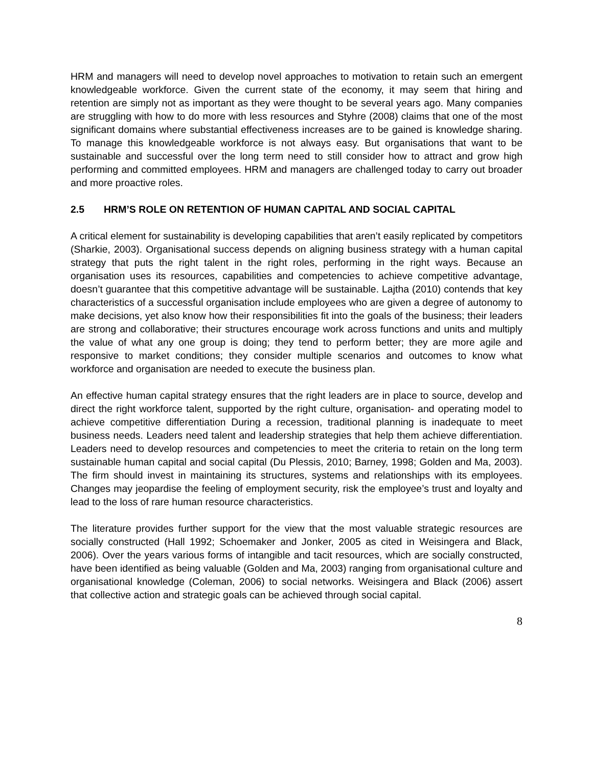HRM and managers will need to develop novel approaches to motivation to retain such an emergent knowledgeable workforce. Given the current state of the economy, it may seem that hiring and retention are simply not as important as they were thought to be several years ago. Many companies are struggling with how to do more with less resources and Styhre (2008) claims that one of the most significant domains where substantial effectiveness increases are to be gained is knowledge sharing. To manage this knowledgeable workforce is not always easy. But organisations that want to be sustainable and successful over the long term need to still consider how to attract and grow high performing and committed employees. HRM and managers are challenged today to carry out broader and more proactive roles.
2.5 HRM’S ROLE ON RETENTION OF HUMAN CAPITAL AND SOCIAL CAPITAL
A critical element for sustainability is developing capabilities that aren’t easily replicated by competitors (Sharkie, 2003). Organisational success depends on aligning business strategy with a human capital strategy that puts the right talent in the right roles, performing in the right ways. Because an organisation uses its resources, capabilities and competencies to achieve competitive advantage, doesn’t guarantee that this competitive advantage will be sustainable. Lajtha (2010) contends that key characteristics of a successful organisation include employees who are given a degree of autonomy to make decisions, yet also know how their responsibilities fit into the goals of the business; their leaders are strong and collaborative; their structures encourage work across functions and units and multiply the value of what any one group is doing; they tend to perform better; they are more agile and responsive to market conditions; they consider multiple scenarios and outcomes to know what workforce and organisation are needed to execute the business plan.
An effective human capital strategy ensures that the right leaders are in place to source, develop and direct the right workforce talent, supported by the right culture, organisation- and operating model to achieve competitive differentiation During a recession, traditional planning is inadequate to meet business needs. Leaders need talent and leadership strategies that help them achieve differentiation. Leaders need to develop resources and competencies to meet the criteria to retain on the long term sustainable human capital and social capital (Du Plessis, 2010; Barney, 1998; Golden and Ma, 2003). The firm should invest in maintaining its structures, systems and relationships with its employees. Changes may jeopardise the feeling of employment security, risk the employee’s trust and loyalty and lead to the loss of rare human resource characteristics.
The literature provides further support for the view that the most valuable strategic resources are socially constructed (Hall 1992; Schoemaker and Jonker, 2005 as cited in Weisingera and Black, 2006). Over the years various forms of intangible and tacit resources, which are socially constructed, have been identified as being valuable (Golden and Ma, 2003) ranging from organisational culture and organisational knowledge (Coleman, 2006) to social networks. Weisingera and Black (2006) assert that collective action and strategic goals can be achieved through social capital.
8